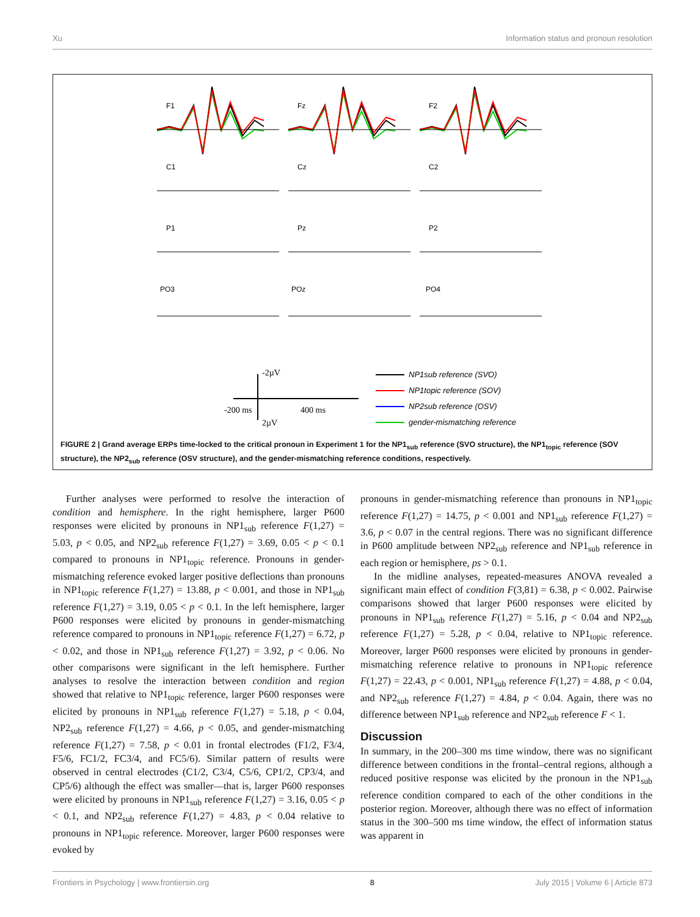Xu Information status and pronoun resolution
F1
Fz
F2
C1
Cz
C2
P1
Pz
P2
PO3
POz
PO4
-2µV
-200 ms
400 ms
2µV
NP1sub reference (SVO)
NP1topic reference (SOV)
NP2sub reference (OSV)
gender-mismatching reference
FIGURE 2 | Grand average ERPs time-locked to the critical pronoun in Experiment 1 for the NP1<sub>sub</sub> reference (SVO structure), the NP1<sub>topic</sub> reference (SOV structure), the NP2<sub>sub</sub> reference (OSV structure), and the gender-mismatching reference conditions, respectively.
Further analyses were performed to resolve the interaction of condition and hemisphere. In the right hemisphere, larger P600 responses were elicited by pronouns in NP1<sub>sub</sub> reference F(1,27) = 5.03, p < 0.05, and NP2<sub>sub</sub> reference F(1,27) = 3.69, 0.05 < p < 0.1 compared to pronouns in NP1<sub>topic</sub> reference. Pronouns in gender-mismatching reference evoked larger positive deflections than pronouns in NP1<sub>topic</sub> reference F(1,27) = 13.88, p < 0.001, and those in NP1<sub>sub</sub> reference F(1,27) = 3.19, 0.05 < p < 0.1. In the left hemisphere, larger P600 responses were elicited by pronouns in gender-mismatching reference compared to pronouns in NP1<sub>topic</sub> reference F(1,27) = 6.72, p < 0.02, and those in NP1<sub>sub</sub> reference F(1,27) = 3.92, p < 0.06. No other comparisons were significant in the left hemisphere. Further analyses to resolve the interaction between condition and region showed that relative to NP1<sub>topic</sub> reference, larger P600 responses were elicited by pronouns in NP1<sub>sub</sub> reference F(1,27) = 5.18, p < 0.04, NP2<sub>sub</sub> reference F(1,27) = 4.66, p < 0.05, and gender-mismatching reference F(1,27) = 7.58, p < 0.01 in frontal electrodes (F1/2, F3/4, F5/6, FC1/2, FC3/4, and FC5/6). Similar pattern of results were observed in central electrodes (C1/2, C3/4, C5/6, CP1/2, CP3/4, and CP5/6) although the effect was smaller—that is, larger P600 responses were elicited by pronouns in NP1<sub>sub</sub> reference F(1,27) = 3.16, 0.05 < p < 0.1, and NP2<sub>sub</sub> reference F(1,27) = 4.83, p < 0.04 relative to pronouns in NP1<sub>topic</sub> reference. Moreover, larger P600 responses were evoked by
pronouns in gender-mismatching reference than pronouns in NP1<sub>topic</sub> reference F(1,27) = 14.75, p < 0.001 and NP1<sub>sub</sub> reference F(1,27) = 3.6, p < 0.07 in the central regions. There was no significant difference in P600 amplitude between NP2<sub>sub</sub> reference and NP1<sub>sub</sub> reference in each region or hemisphere, ps > 0.1.
In the midline analyses, repeated-measures ANOVA revealed a significant main effect of condition F(3,81) = 6.38, p < 0.002. Pairwise comparisons showed that larger P600 responses were elicited by pronouns in NP1<sub>sub</sub> reference F(1,27) = 5.16, p < 0.04 and NP2<sub>sub</sub> reference F(1,27) = 5.28, p < 0.04, relative to NP1<sub>topic</sub> reference. Moreover, larger P600 responses were elicited by pronouns in gender-mismatching reference relative to pronouns in NP1<sub>topic</sub> reference F(1,27) = 22.43, p < 0.001, NP1<sub>sub</sub> reference F(1,27) = 4.88, p < 0.04, and NP2<sub>sub</sub> reference F(1,27) = 4.84, p < 0.04. Again, there was no difference between NP1<sub>sub</sub> reference and NP2<sub>sub</sub> reference F < 1.
Discussion
In summary, in the 200–300 ms time window, there was no significant difference between conditions in the frontal–central regions, although a reduced positive response was elicited by the pronoun in the NP1<sub>sub</sub> reference condition compared to each of the other conditions in the posterior region. Moreover, although there was no effect of information status in the 300–500 ms time window, the effect of information status was apparent in
Frontiers in Psychology | www.frontiersin.org 8 July 2015 | Volume 6 | Article 873